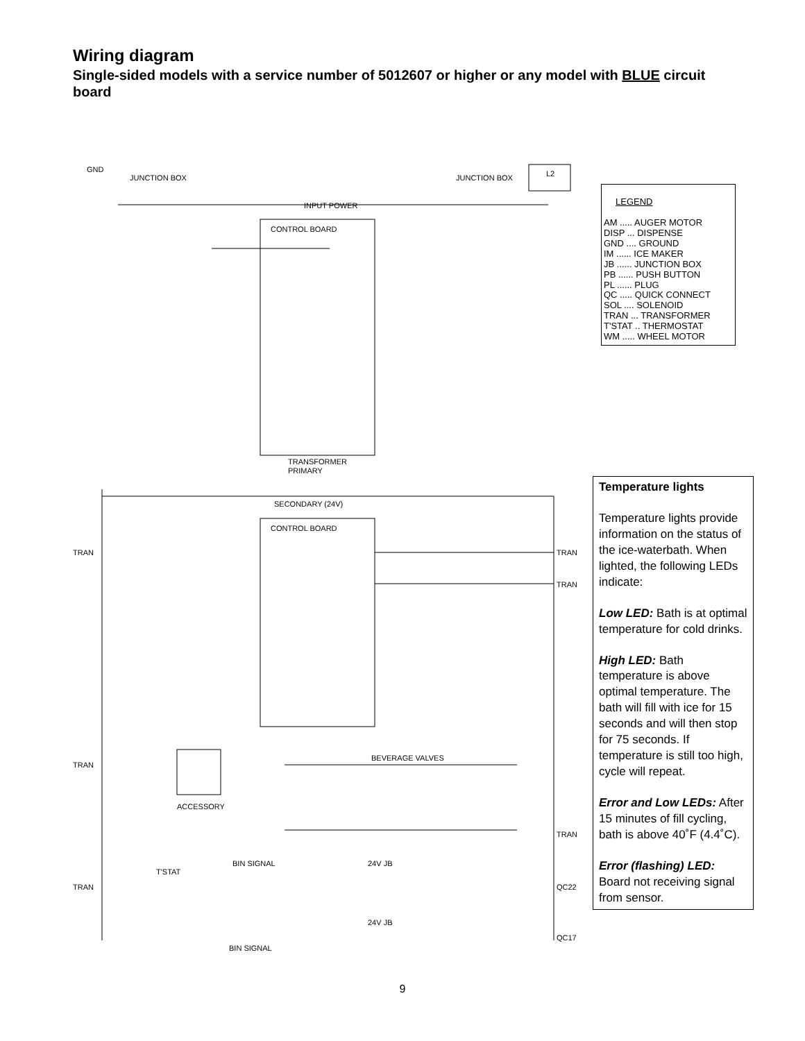Wiring diagram
Single-sided models with a service number of 5012607 or higher or any model with BLUE circuit board
GND
JUNCTION BOX
JUNCTION BOX
L2
INPUT POWER
CONTROL BOARD
TRANSFORMER
PRIMARY
SECONDARY (24V)
CONTROL BOARD
BEVERAGE VALVES
TRAN
TRAN
TRAN
TRAN
TRAN
TRAN
ACCESSORY
T'STAT
24V JB
24V JB
BIN SIGNAL
BIN SIGNAL
QC22
QC17
LEGEND
AM ..... AUGER MOTOR
DISP ... DISPENSE
GND .... GROUND
IM ...... ICE MAKER
JB ...... JUNCTION BOX
PB ...... PUSH BUTTON
PL ...... PLUG
QC ..... QUICK CONNECT
SOL .... SOLENOID
TRAN ... TRANSFORMER
T'STAT .. THERMOSTAT
WM ..... WHEEL MOTOR
Temperature lights
Temperature lights provide information on the status of the ice-waterbath. When lighted, the following LEDs indicate:
Low LED: Bath is at optimal temperature for cold drinks.
High LED: Bath temperature is above optimal temperature. The bath will fill with ice for 15 seconds and will then stop for 75 seconds. If temperature is still too high, cycle will repeat.
Error and Low LEDs: After 15 minutes of fill cycling, bath is above 40˚F (4.4˚C).
Error (flashing) LED: Board not receiving signal from sensor.
9